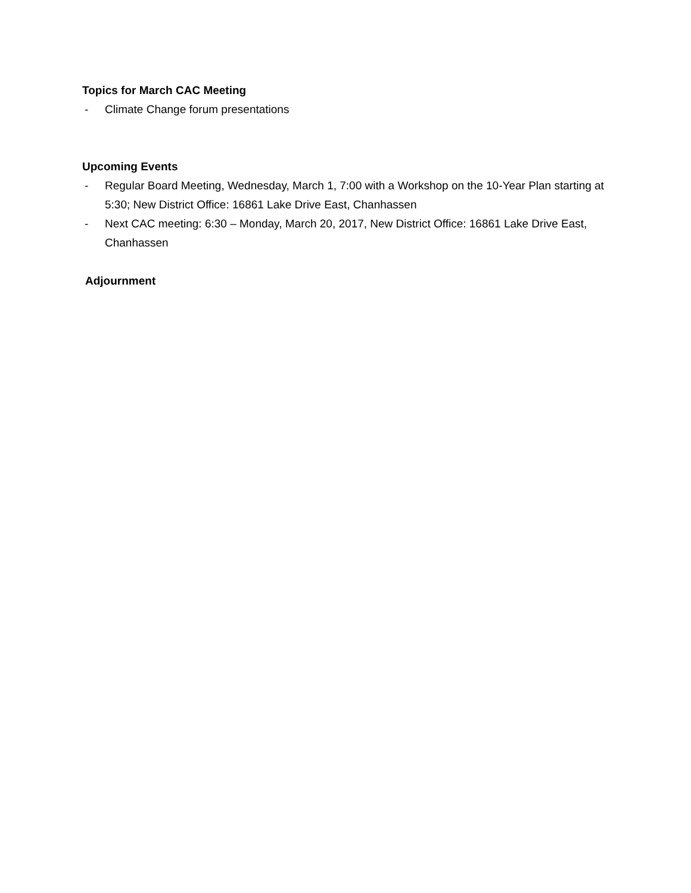Topics for March CAC Meeting
- Climate Change forum presentations
Upcoming Events
- Regular Board Meeting, Wednesday, March 1, 7:00 with a Workshop on the 10-Year Plan starting at 5:30; New District Office: 16861 Lake Drive East, Chanhassen
- Next CAC meeting: 6:30 – Monday, March 20, 2017, New District Office: 16861 Lake Drive East, Chanhassen
Adjournment